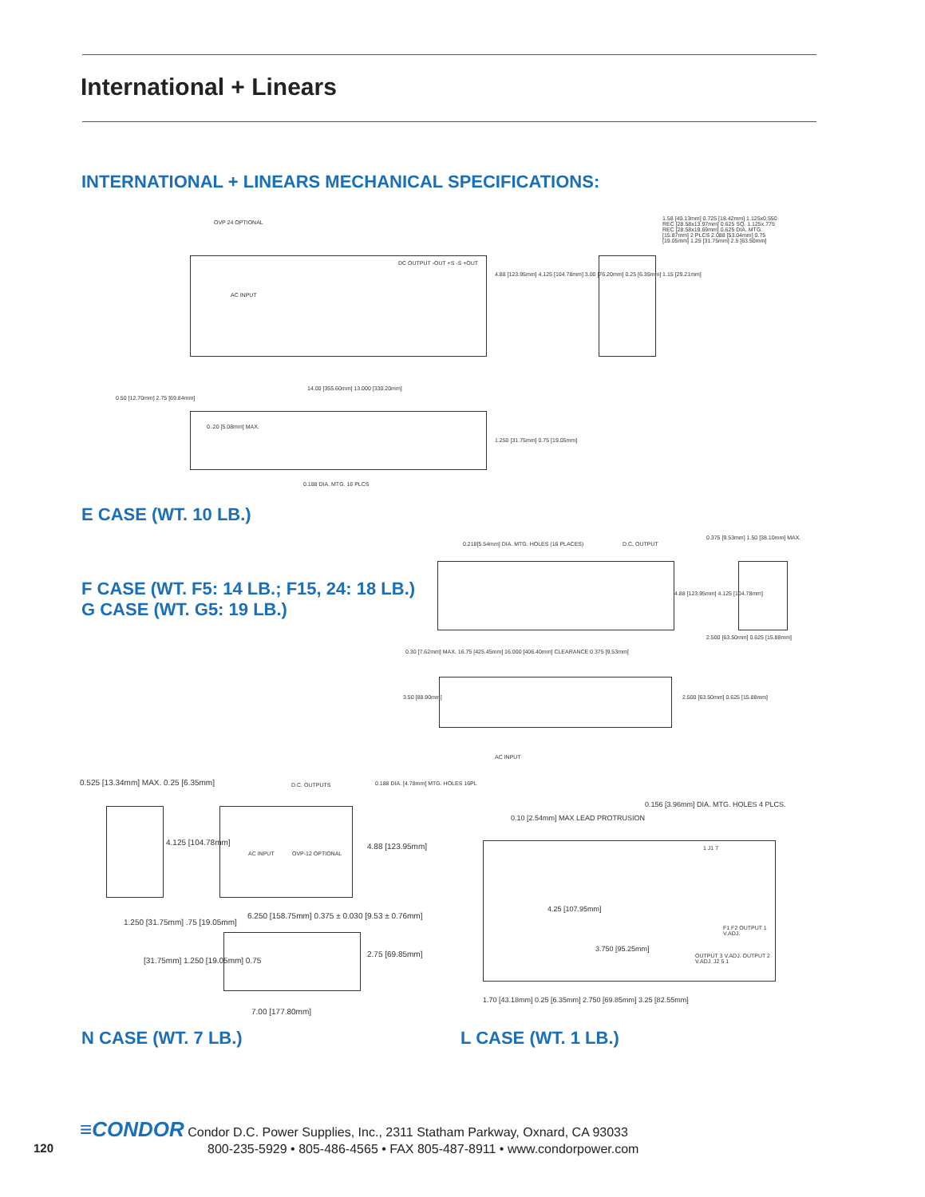International + Linears
INTERNATIONAL + LINEARS MECHANICAL SPECIFICATIONS:
AC INPUT
DC OUTPUT -OUT +S -S +OUT
OVP 24 OPTIONAL
4.88 [123.95mm] 4.125 [104.78mm] 3.00 [76.20mm] 0.25 [6.35mm] 1.15 [29.21mm]
1.58 [40.13mm] 0.725 [18.42mm] 1.125x0.550 REC [28.58x13.97mm] 0.625 SQ. 1.125x.775 REC [28.58x19.69mm] 0.625 DIA. MTG. [15.87mm] 2 PLCS 2.088 [53.04mm] 0.75 [19.05mm] 1.25 [31.75mm] 2.5 [63.50mm]
0.50 [12.70mm] 2.75 [69.84mm]
14.00 [355.60mm] 13.000 [330.20mm]
0..20 [5.08mm] MAX.
1.250 [31.75mm] 0.75 [19.05mm]
0.188 DIA. MTG. 16 PLCS
E CASE (WT. 10 LB.)
F CASE (WT. F5: 14 LB.; F15, 24: 18 LB.)
G CASE (WT. G5: 19 LB.)
0.218[5.54mm] DIA. MTG. HOLES (16 PLACES)
D.C. OUTPUT
0.375 [9.53mm] 1.50 [38.10mm] MAX.
4.88 [123.95mm] 4.125 [104.78mm]
2.500 [63.50mm] 0.625 [15.88mm]
0.30 [7.62mm] MAX. 16.75 [425.45mm] 16.000 [406.40mm] CLEARANCE 0.375 [9.53mm]
3.50 [88.90mm]
2.500 [63.50mm] 0.625 [15.88mm]
AC INPUT
0.525 [13.34mm] MAX. 0.25 [6.35mm]
D.C. OUTPUTS
0.188 DIA. [4.78mm] MTG. HOLES 16PL
4.125 [104.78mm]
AC INPUT OVP-12 OPTIONAL
4.88 [123.95mm]
1.250 [31.75mm] .75 [19.05mm]
6.250 [158.75mm] 0.375 ± 0.030 [9.53 ± 0.76mm]
[31.75mm] 1.250 [19.05mm] 0.75
2.75 [69.85mm]
7.00 [177.80mm]
N CASE (WT. 7 LB.)
0.156 [3.96mm] DIA. MTG. HOLES 4 PLCS.
0.10 [2.54mm] MAX LEAD PROTRUSION
4.25 [107.95mm]
3.750 [95.25mm]
1 J1 7
F1 F2 OUTPUT 1 V.ADJ.
OUTPUT 3 V.ADJ. OUTPUT 2 V.ADJ. J2 5 1
1.70 [43.18mm] 0.25 [6.35mm] 2.750 [69.85mm] 3.25 [82.55mm]
L CASE (WT. 1 LB.)
≡CONDOR Condor D.C. Power Supplies, Inc., 2311 Statham Parkway, Oxnard, CA 93033
800-235-5929 • 805-486-4565 • FAX 805-487-8911 • www.condorpower.com
120